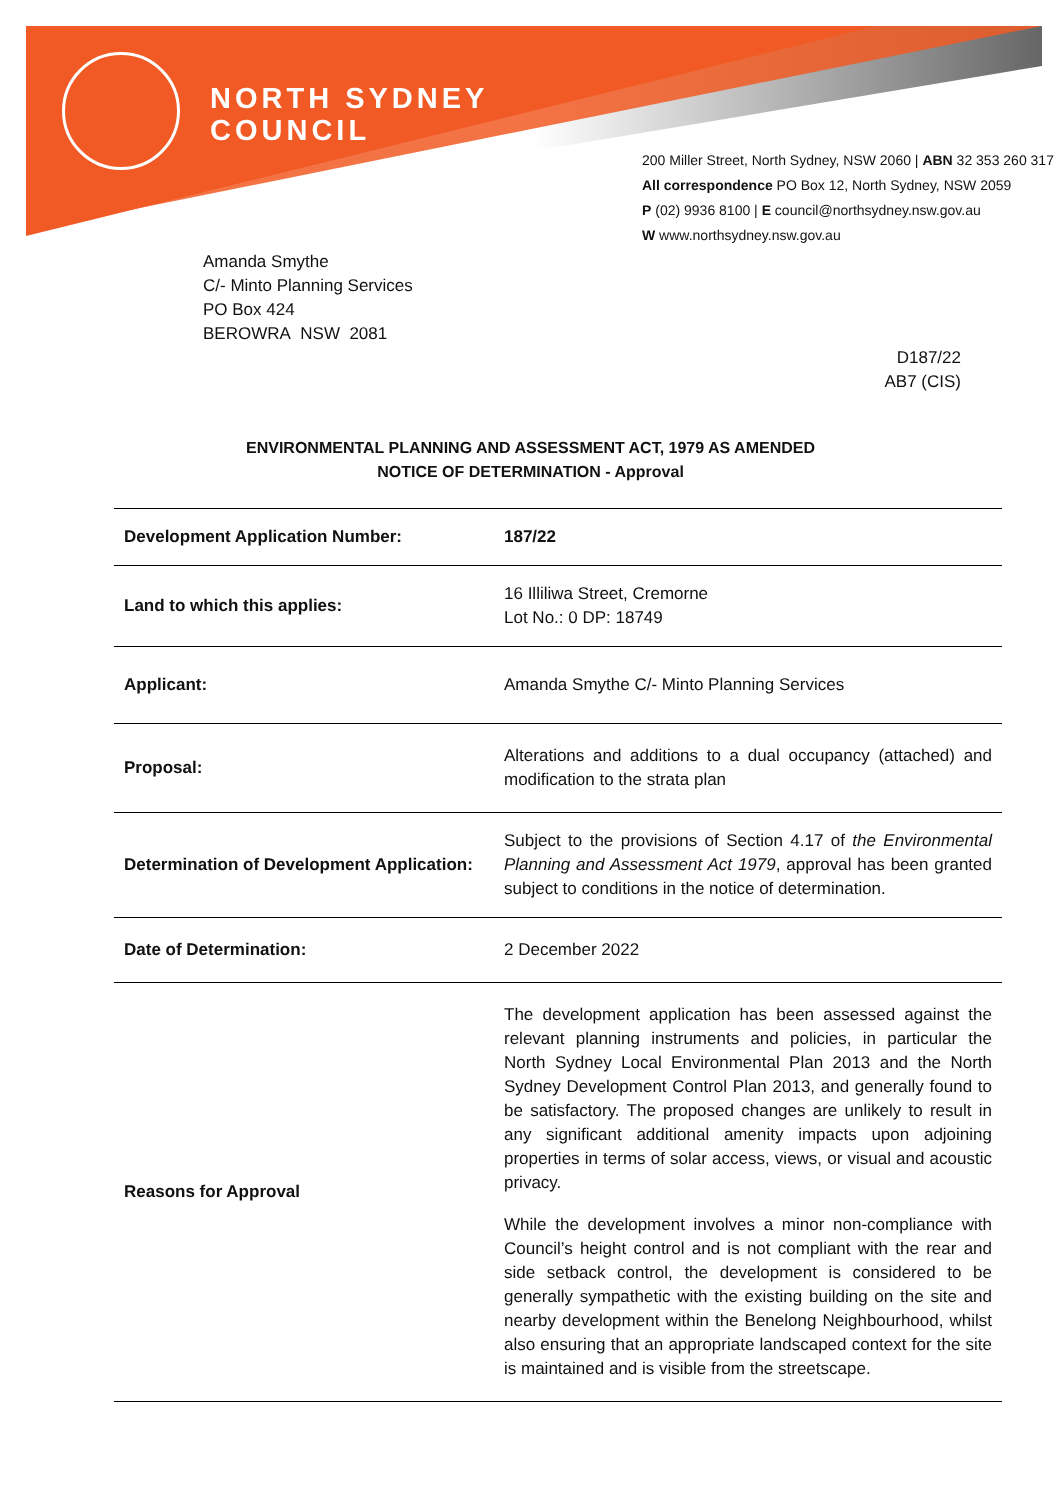NORTH SYDNEY
COUNCIL
200 Miller Street, North Sydney, NSW 2060 | ABN 32 353 260 317
All correspondence PO Box 12, North Sydney, NSW 2059
P (02) 9936 8100 | E council@northsydney.nsw.gov.au
W www.northsydney.nsw.gov.au
Amanda Smythe
C/- Minto Planning Services
PO Box 424
BEROWRA NSW 2081
D187/22
AB7 (CIS)
ENVIRONMENTAL PLANNING AND ASSESSMENT ACT, 1979 AS AMENDED
NOTICE OF DETERMINATION - Approval
| Development Application Number: | 187/22 |
| Land to which this applies: | 16 Illiliwa Street, Cremorne Lot No.: 0 DP: 18749 |
| Applicant: | Amanda Smythe C/- Minto Planning Services |
| Proposal: | Alterations and additions to a dual occupancy (attached) and modification to the strata plan |
| Determination of Development Application: | Subject to the provisions of Section 4.17 of the Environmental Planning and Assessment Act 1979 , approval has been granted subject to conditions in the notice of determination. |
| Date of Determination: | 2 December 2022 |
| Reasons for Approval | The development application has been assessed against the relevant planning instruments and policies, in particular the North Sydney Local Environmental Plan 2013 and the North Sydney Development Control Plan 2013, and generally found to be satisfactory. The proposed changes are unlikely to result in any significant additional amenity impacts upon adjoining properties in terms of solar access, views, or visual and acoustic privacy. While the development involves a minor non-compliance with Council’s height control and is not compliant with the rear and side setback control, the development is considered to be generally sympathetic with the existing building on the site and nearby development within the Benelong Neighbourhood, whilst also ensuring that an appropriate landscaped context for the site is maintained and is visible from the streetscape. |